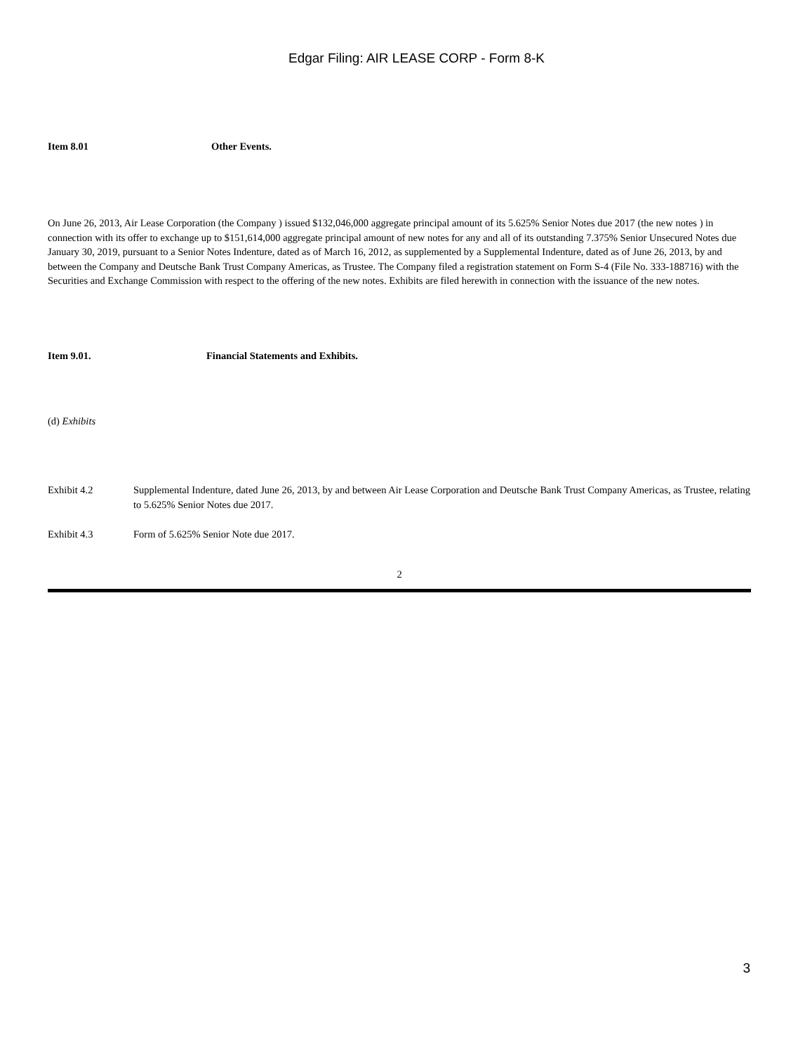Edgar Filing: AIR LEASE CORP - Form 8-K
Item 8.01 Other Events.
On June 26, 2013, Air Lease Corporation (the Company ) issued $132,046,000 aggregate principal amount of its 5.625% Senior Notes due 2017 (the new notes ) in connection with its offer to exchange up to $151,614,000 aggregate principal amount of new notes for any and all of its outstanding 7.375% Senior Unsecured Notes due January 30, 2019, pursuant to a Senior Notes Indenture, dated as of March 16, 2012, as supplemented by a Supplemental Indenture, dated as of June 26, 2013, by and between the Company and Deutsche Bank Trust Company Americas, as Trustee. The Company filed a registration statement on Form S-4 (File No. 333-188716) with the Securities and Exchange Commission with respect to the offering of the new notes. Exhibits are filed herewith in connection with the issuance of the new notes.
Item 9.01. Financial Statements and Exhibits.
(d) Exhibits
Exhibit 4.2 Supplemental Indenture, dated June 26, 2013, by and between Air Lease Corporation and Deutsche Bank Trust Company Americas, as Trustee, relating to 5.625% Senior Notes due 2017.
Exhibit 4.3 Form of 5.625% Senior Note due 2017.
2
3